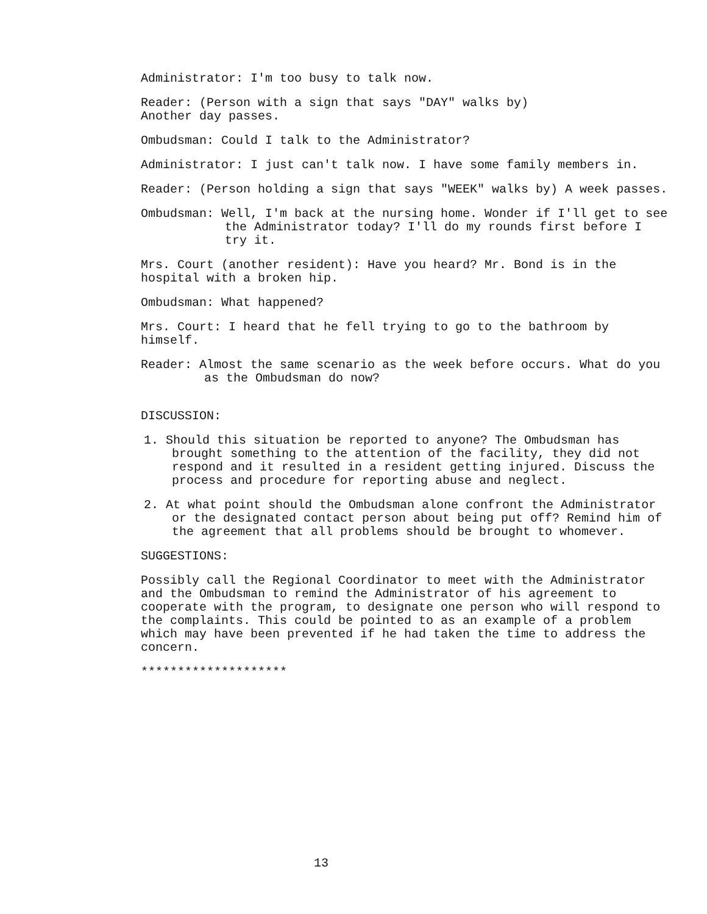Administrator: I'm too busy to talk now.
Reader: (Person with a sign that says "DAY" walks by)
Another day passes.
Ombudsman: Could I talk to the Administrator?
Administrator: I just can't talk now. I have some family members in.
Reader: (Person holding a sign that says "WEEK" walks by) A week passes.
Ombudsman: Well, I'm back at the nursing home. Wonder if I'll get to see the Administrator today? I'll do my rounds first before I try it.
Mrs. Court (another resident): Have you heard? Mr. Bond is in the hospital with a broken hip.
Ombudsman: What happened?
Mrs. Court: I heard that he fell trying to go to the bathroom by himself.
Reader: Almost the same scenario as the week before occurs. What do you as the Ombudsman do now?
DISCUSSION:
1. Should this situation be reported to anyone? The Ombudsman has brought something to the attention of the facility, they did not respond and it resulted in a resident getting injured. Discuss the process and procedure for reporting abuse and neglect.
2. At what point should the Ombudsman alone confront the Administrator or the designated contact person about being put off? Remind him of the agreement that all problems should be brought to whomever.
SUGGESTIONS:
Possibly call the Regional Coordinator to meet with the Administrator and the Ombudsman to remind the Administrator of his agreement to cooperate with the program, to designate one person who will respond to the complaints. This could be pointed to as an example of a problem which may have been prevented if he had taken the time to address the concern.
********************
13